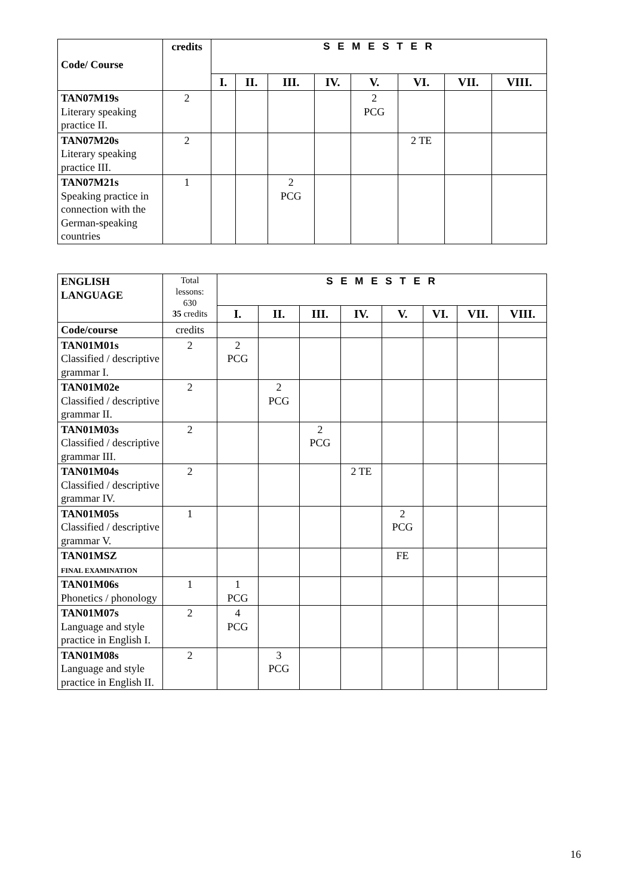| Code/ Course | credits | S E M E S T E R | | | | | | | |
| --- | --- | --- | --- | --- | --- | --- | --- | --- | --- |
| | | I. | II. | III. | IV. | V. | VI. | VII. | VIII. |
| TAN07M19s Literary speaking practice II. | 2 | | | | | 2 PCG | | | |
| TAN07M20s Literary speaking practice III. | 2 | | | | | | 2 TE | | |
| TAN07M21s Speaking practice in connection with the German-speaking countries | 1 | | | 2 PCG | | | | | |
| ENGLISH LANGUAGE | Total lessons: 630 35 credits | S E M E S T E R | | | | | | | |
| --- | --- | --- | --- | --- | --- | --- | --- | --- | --- |
| | | I. | II. | III. | IV. | V. | VI. | VII. | VIII. |
| Code/course | credits | | | | | | | | |
| TAN01M01s Classified / descriptive grammar I. | 2 | 2 PCG | | | | | | | |
| TAN01M02e Classified / descriptive grammar II. | 2 | | 2 PCG | | | | | | |
| TAN01M03s Classified / descriptive grammar III. | 2 | | | 2 PCG | | | | | |
| TAN01M04s Classified / descriptive grammar IV. | 2 | | | | 2 TE | | | | |
| TAN01M05s Classified / descriptive grammar V. | 1 | | | | | 2 PCG | | | |
| TAN01MSZ FINAL EXAMINATION | | | | | | FE | | | |
| TAN01M06s Phonetics / phonology | 1 | 1 PCG | | | | | | | |
| TAN01M07s Language and style practice in English I. | 2 | 4 PCG | | | | | | | |
| TAN01M08s Language and style practice in English II. | 2 | | 3 PCG | | | | | | |
16